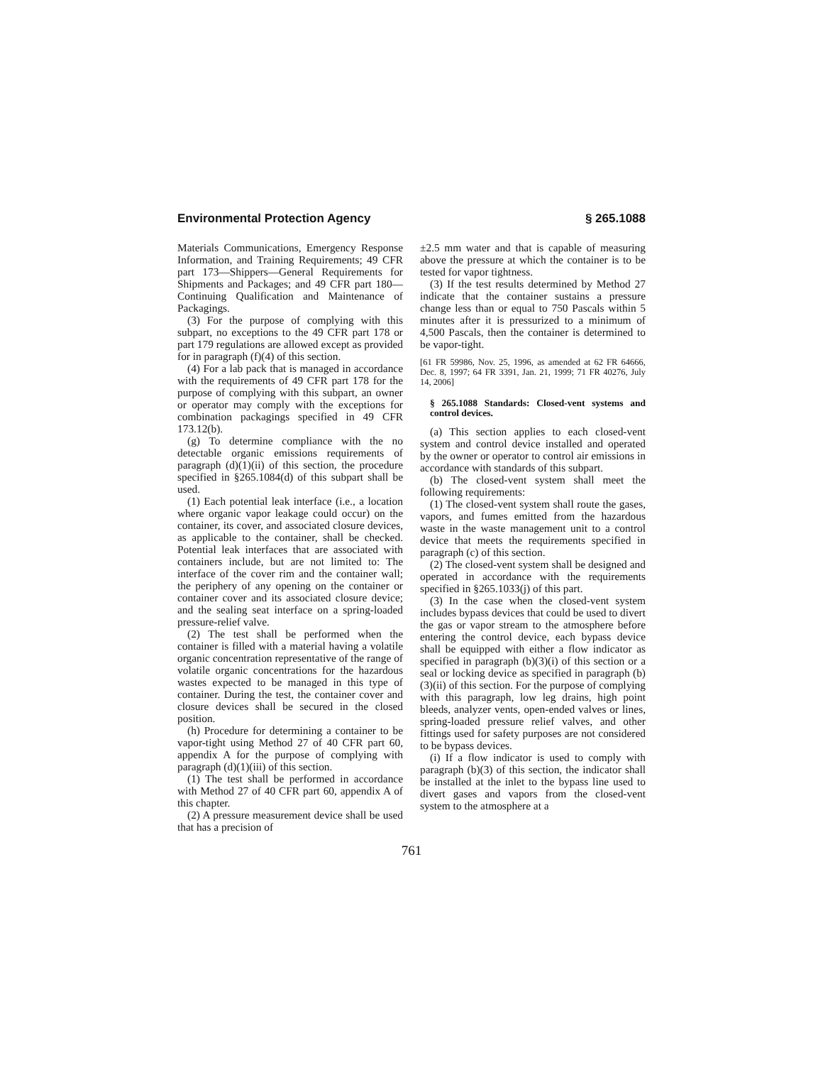Environmental Protection Agency § 265.1088
Materials Communications, Emergency Response Information, and Training Requirements; 49 CFR part 173—Shippers—General Requirements for Shipments and Packages; and 49 CFR part 180—Continuing Qualification and Maintenance of Packagings.
(3) For the purpose of complying with this subpart, no exceptions to the 49 CFR part 178 or part 179 regulations are allowed except as provided for in paragraph (f)(4) of this section.
(4) For a lab pack that is managed in accordance with the requirements of 49 CFR part 178 for the purpose of complying with this subpart, an owner or operator may comply with the exceptions for combination packagings specified in 49 CFR 173.12(b).
(g) To determine compliance with the no detectable organic emissions requirements of paragraph (d)(1)(ii) of this section, the procedure specified in §265.1084(d) of this subpart shall be used.
(1) Each potential leak interface (i.e., a location where organic vapor leakage could occur) on the container, its cover, and associated closure devices, as applicable to the container, shall be checked. Potential leak interfaces that are associated with containers include, but are not limited to: The interface of the cover rim and the container wall; the periphery of any opening on the container or container cover and its associated closure device; and the sealing seat interface on a spring-loaded pressure-relief valve.
(2) The test shall be performed when the container is filled with a material having a volatile organic concentration representative of the range of volatile organic concentrations for the hazardous wastes expected to be managed in this type of container. During the test, the container cover and closure devices shall be secured in the closed position.
(h) Procedure for determining a container to be vapor-tight using Method 27 of 40 CFR part 60, appendix A for the purpose of complying with paragraph (d)(1)(iii) of this section.
(1) The test shall be performed in accordance with Method 27 of 40 CFR part 60, appendix A of this chapter.
(2) A pressure measurement device shall be used that has a precision of
±2.5 mm water and that is capable of measuring above the pressure at which the container is to be tested for vapor tightness.
(3) If the test results determined by Method 27 indicate that the container sustains a pressure change less than or equal to 750 Pascals within 5 minutes after it is pressurized to a minimum of 4,500 Pascals, then the container is determined to be vapor-tight.
[61 FR 59986, Nov. 25, 1996, as amended at 62 FR 64666, Dec. 8, 1997; 64 FR 3391, Jan. 21, 1999; 71 FR 40276, July 14, 2006]
§ 265.1088 Standards: Closed-vent systems and control devices.
(a) This section applies to each closed-vent system and control device installed and operated by the owner or operator to control air emissions in accordance with standards of this subpart.
(b) The closed-vent system shall meet the following requirements:
(1) The closed-vent system shall route the gases, vapors, and fumes emitted from the hazardous waste in the waste management unit to a control device that meets the requirements specified in paragraph (c) of this section.
(2) The closed-vent system shall be designed and operated in accordance with the requirements specified in §265.1033(j) of this part.
(3) In the case when the closed-vent system includes bypass devices that could be used to divert the gas or vapor stream to the atmosphere before entering the control device, each bypass device shall be equipped with either a flow indicator as specified in paragraph (b)(3)(i) of this section or a seal or locking device as specified in paragraph (b)(3)(ii) of this section. For the purpose of complying with this paragraph, low leg drains, high point bleeds, analyzer vents, open-ended valves or lines, spring-loaded pressure relief valves, and other fittings used for safety purposes are not considered to be bypass devices.
(i) If a flow indicator is used to comply with paragraph (b)(3) of this section, the indicator shall be installed at the inlet to the bypass line used to divert gases and vapors from the closed-vent system to the atmosphere at a
761